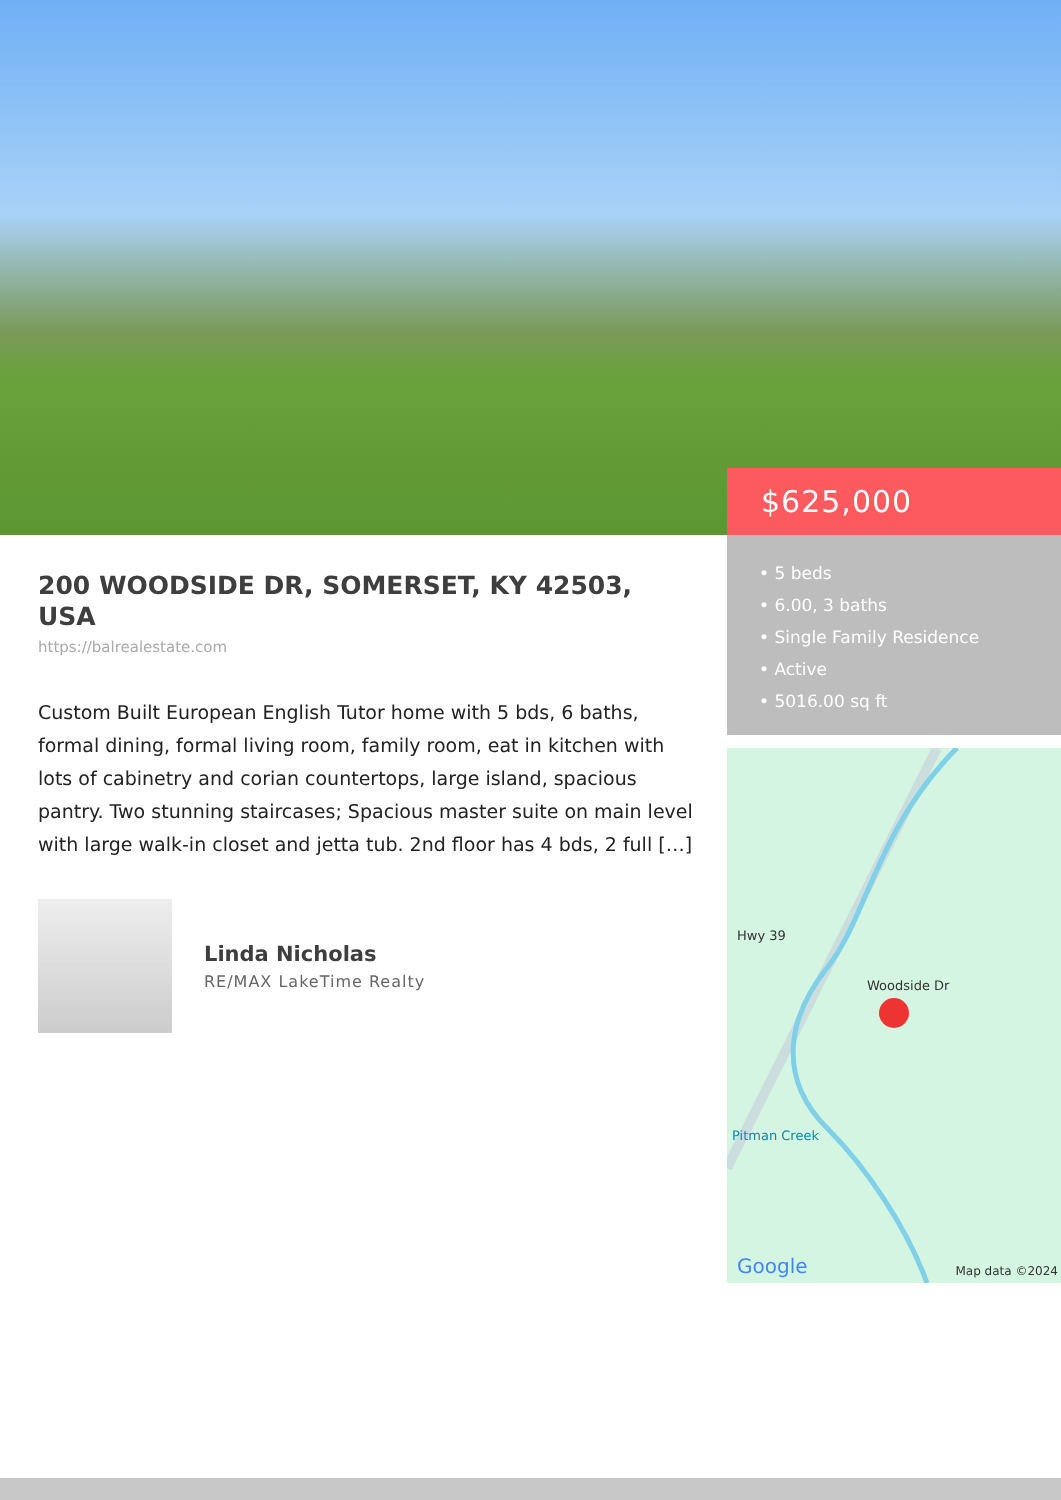$625,000
• 5 beds
• 6.00, 3 baths
• Single Family Residence
• Active
• 5016.00 sq ft
Hwy 39
Woodside Dr
Pitman Creek
Google Map data ©2024
200 WOODSIDE DR, SOMERSET, KY 42503, USA
https://balrealestate.com
Custom Built European English Tutor home with 5 bds, 6 baths, formal dining, formal living room, family room, eat in kitchen with lots of cabinetry and corian countertops, large island, spacious pantry. Two stunning staircases; Spacious master suite on main level with large walk-in closet and jetta tub. 2nd floor has 4 bds, 2 full […]
Linda Nicholas
RE/MAX LakeTime Realty